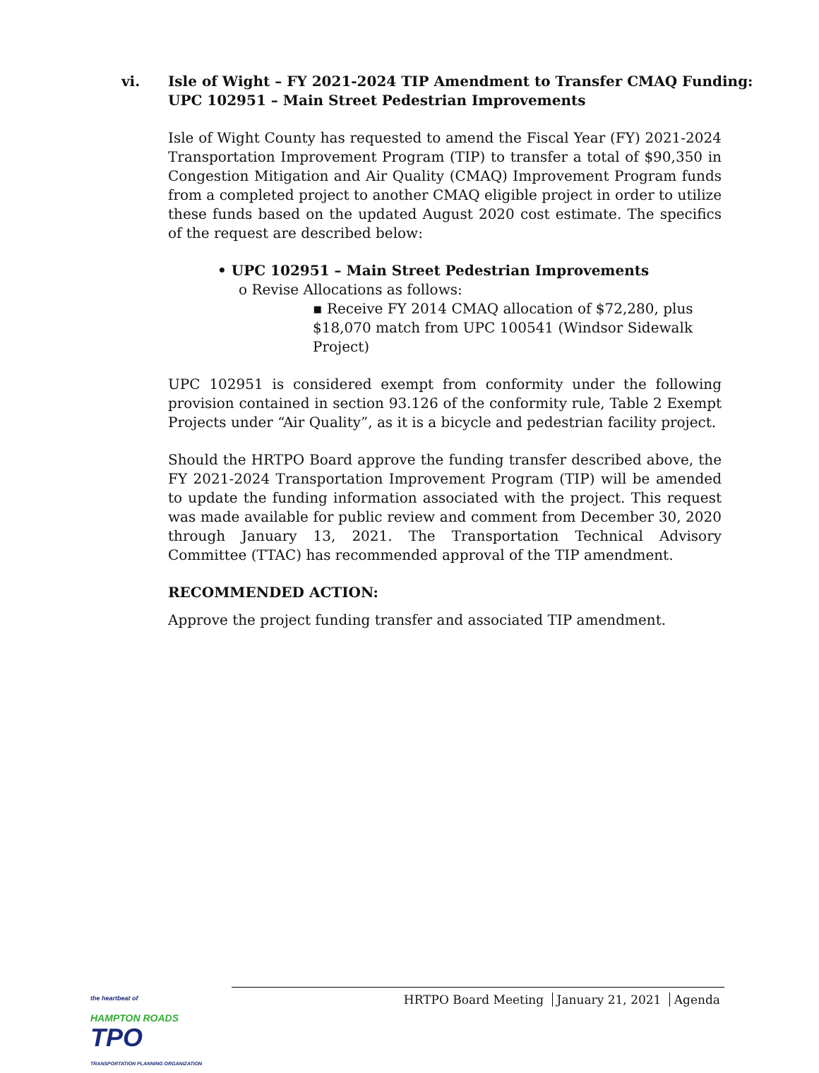vi. Isle of Wight – FY 2021-2024 TIP Amendment to Transfer CMAQ Funding:
UPC 102951 – Main Street Pedestrian Improvements
Isle of Wight County has requested to amend the Fiscal Year (FY) 2021-2024 Transportation Improvement Program (TIP) to transfer a total of $90,350 in Congestion Mitigation and Air Quality (CMAQ) Improvement Program funds from a completed project to another CMAQ eligible project in order to utilize these funds based on the updated August 2020 cost estimate. The specifics of the request are described below:
• UPC 102951 – Main Street Pedestrian Improvements
o Revise Allocations as follows:
▪ Receive FY 2014 CMAQ allocation of $72,280, plus $18,070 match from UPC 100541 (Windsor Sidewalk Project)
UPC 102951 is considered exempt from conformity under the following provision contained in section 93.126 of the conformity rule, Table 2 Exempt Projects under “Air Quality”, as it is a bicycle and pedestrian facility project.
Should the HRTPO Board approve the funding transfer described above, the FY 2021-2024 Transportation Improvement Program (TIP) will be amended to update the funding information associated with the project. This request was made available for public review and comment from December 30, 2020 through January 13, 2021. The Transportation Technical Advisory Committee (TTAC) has recommended approval of the TIP amendment.
RECOMMENDED ACTION:
Approve the project funding transfer and associated TIP amendment.
the heartbeat of
HAMPTON ROADS TPO
TRANSPORTATION PLANNING ORGANIZATION
HRTPO Board Meeting January 21, 2021 Agenda